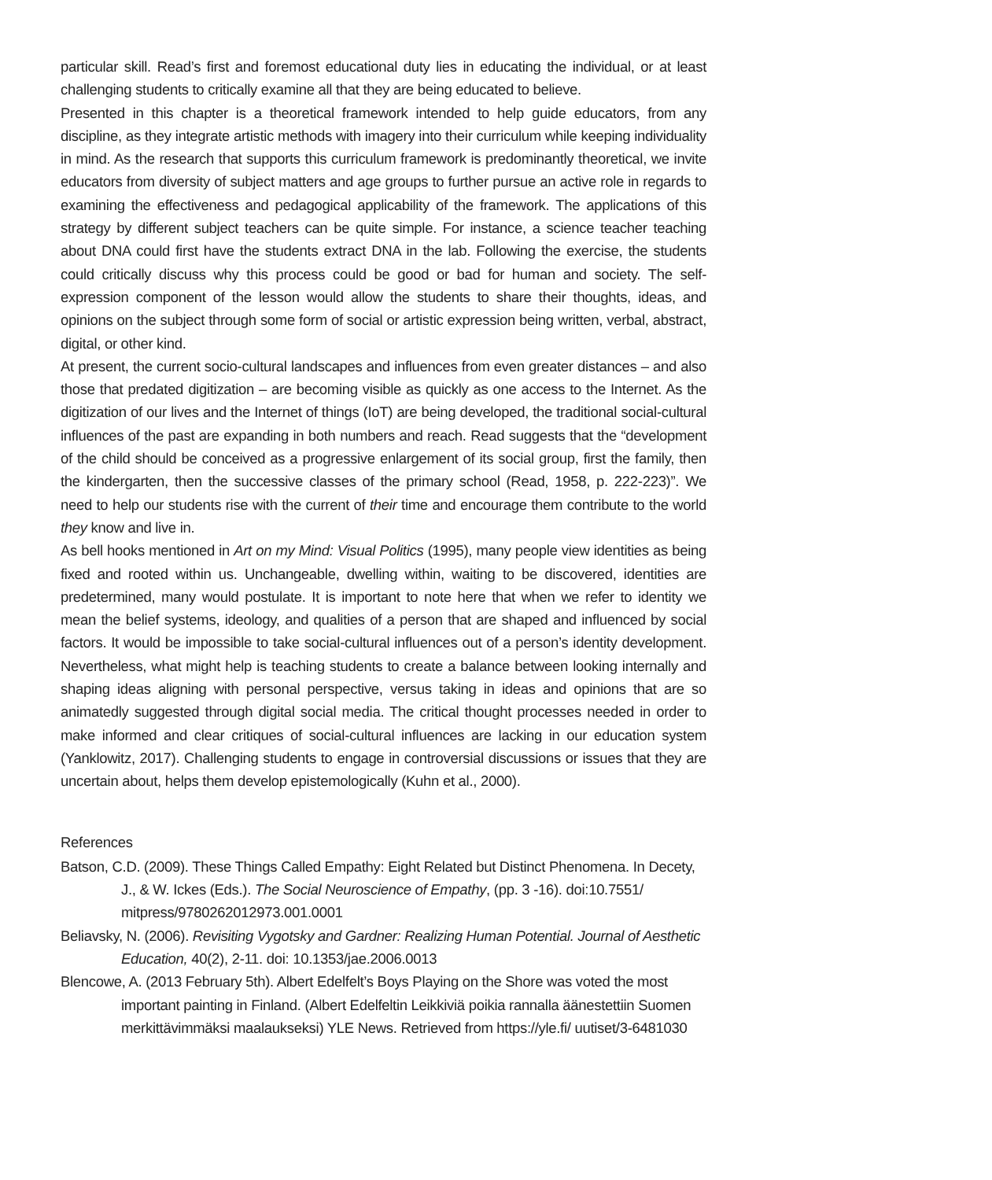particular skill. Read’s first and foremost educational duty lies in educating the individual, or at least challenging students to critically examine all that they are being educated to believe.
Presented in this chapter is a theoretical framework intended to help guide educators, from any discipline, as they integrate artistic methods with imagery into their curriculum while keeping individuality in mind. As the research that supports this curriculum framework is predominantly theoretical, we invite educators from diversity of subject matters and age groups to further pursue an active role in regards to examining the effectiveness and pedagogical applicability of the framework. The applications of this strategy by different subject teachers can be quite simple. For instance, a science teacher teaching about DNA could first have the students extract DNA in the lab. Following the exercise, the students could critically discuss why this process could be good or bad for human and society. The self-expression component of the lesson would allow the students to share their thoughts, ideas, and opinions on the subject through some form of social or artistic expression being written, verbal, abstract, digital, or other kind.
At present, the current socio-cultural landscapes and influences from even greater distances – and also those that predated digitization – are becoming visible as quickly as one access to the Internet. As the digitization of our lives and the Internet of things (IoT) are being developed, the traditional social-cultural influences of the past are expanding in both numbers and reach. Read suggests that the “development of the child should be conceived as a progressive enlargement of its social group, first the family, then the kindergarten, then the successive classes of the primary school (Read, 1958, p. 222-223)”. We need to help our students rise with the current of their time and encourage them contribute to the world they know and live in.
As bell hooks mentioned in Art on my Mind: Visual Politics (1995), many people view identities as being fixed and rooted within us. Unchangeable, dwelling within, waiting to be discovered, identities are predetermined, many would postulate. It is important to note here that when we refer to identity we mean the belief systems, ideology, and qualities of a person that are shaped and influenced by social factors. It would be impossible to take social-cultural influences out of a person’s identity development. Nevertheless, what might help is teaching students to create a balance between looking internally and shaping ideas aligning with personal perspective, versus taking in ideas and opinions that are so animatedly suggested through digital social media. The critical thought processes needed in order to make informed and clear critiques of social-cultural influences are lacking in our education system (Yanklowitz, 2017). Challenging students to engage in controversial discussions or issues that they are uncertain about, helps them develop epistemologically (Kuhn et al., 2000).
References
Batson, C.D. (2009). These Things Called Empathy: Eight Related but Distinct Phenomena. In Decety, J., & W. Ickes (Eds.). The Social Neuroscience of Empathy, (pp. 3 -16). doi:10.7551/ mitpress/9780262012973.001.0001
Beliavsky, N. (2006). Revisiting Vygotsky and Gardner: Realizing Human Potential. Journal of Aesthetic Education, 40(2), 2-11. doi: 10.1353/jae.2006.0013
Blencowe, A. (2013 February 5th). Albert Edelfelt’s Boys Playing on the Shore was voted the most important painting in Finland. (Albert Edelfeltin Leikkiviä poikia rannalla äänestettiin Suomen merkittävimmäksi maalaukseksi) YLE News. Retrieved from https://yle.fi/ uutiset/3-6481030